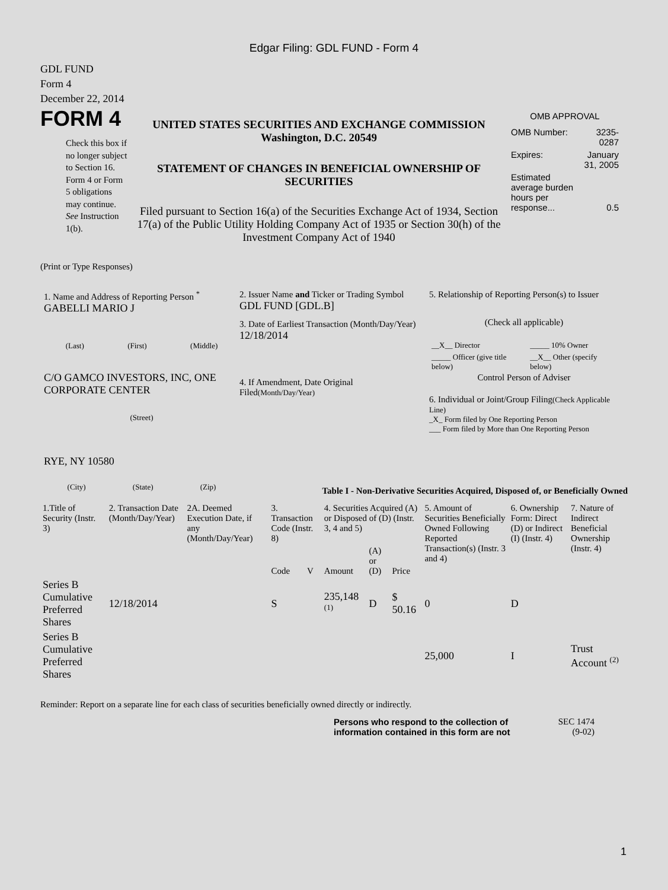Edgar Filing: GDL FUND - Form 4
GDL FUND
Form 4
December 22, 2014
FORM 4
Check this box if no longer subject to Section 16. Form 4 or Form 5 obligations may continue. See Instruction 1(b).
UNITED STATES SECURITIES AND EXCHANGE COMMISSION
Washington, D.C. 20549
STATEMENT OF CHANGES IN BENEFICIAL OWNERSHIP OF SECURITIES
Filed pursuant to Section 16(a) of the Securities Exchange Act of 1934, Section 17(a) of the Public Utility Holding Company Act of 1935 or Section 30(h) of the Investment Company Act of 1940
OMB APPROVAL
| OMB Number: | 3235-0287 |
| Expires: | January 31, 2005 |
| Estimated average burden hours per response... | 0.5 |
(Print or Type Responses)
1. Name and Address of Reporting Person <sup>*</sup>
GABELLI MARIO J
(Last) (First) (Middle)
C/O GAMCO INVESTORS, INC, ONE CORPORATE CENTER
(Street)
RYE, NY 10580
(City) (State) (Zip)
2. Issuer Name and Ticker or Trading Symbol
GDL FUND [GDL.B]
3. Date of Earliest Transaction (Month/Day/Year)
12/18/2014
4. If Amendment, Date Original Filed(Month/Day/Year)
5. Relationship of Reporting Person(s) to Issuer
(Check all applicable)
| __X__ Director | _____ 10% Owner |
| _____ Officer (give title below) | __X__ Other (specify below) |
Control Person of Adviser
6. Individual or Joint/Group Filing(Check Applicable Line)
_X_ Form filed by One Reporting Person
___ Form filed by More than One Reporting Person
Table I - Non-Derivative Securities Acquired, Disposed of, or Beneficially Owned
| 1.Title of Security (Instr. 3) | 2. Transaction Date (Month/Day/Year) | 2A. Deemed Execution Date, if any (Month/Day/Year) | 3. Transaction Code (Instr. 8) | | 4. Securities Acquired (A) or Disposed of (D) (Instr. 3, 4 and 5) | | | 5. Amount of Securities Beneficially Owned Following Reported Transaction(s) (Instr. 3 and 4) | 6. Ownership Form: Direct (D) or Indirect (I) (Instr. 4) | 7. Nature of Indirect Beneficial Ownership (Instr. 4) |
| --- | --- | --- | --- | --- | --- | --- | --- | --- | --- | --- |
| | | | Code | V | Amount | (A) or (D) | Price | | | |
| Series B Cumulative Preferred Shares | 12/18/2014 | | S | | 235,148 <sup>(1)</sup> | D | $ 50.16 | 0 | D | |
| Series B Cumulative Preferred Shares | | | | | | | | 25,000 | I | Trust Account <sup>(2)</sup> |
Reminder: Report on a separate line for each class of securities beneficially owned directly or indirectly.
Persons who respond to the collection of information contained in this form are not
SEC 1474
(9-02)
1